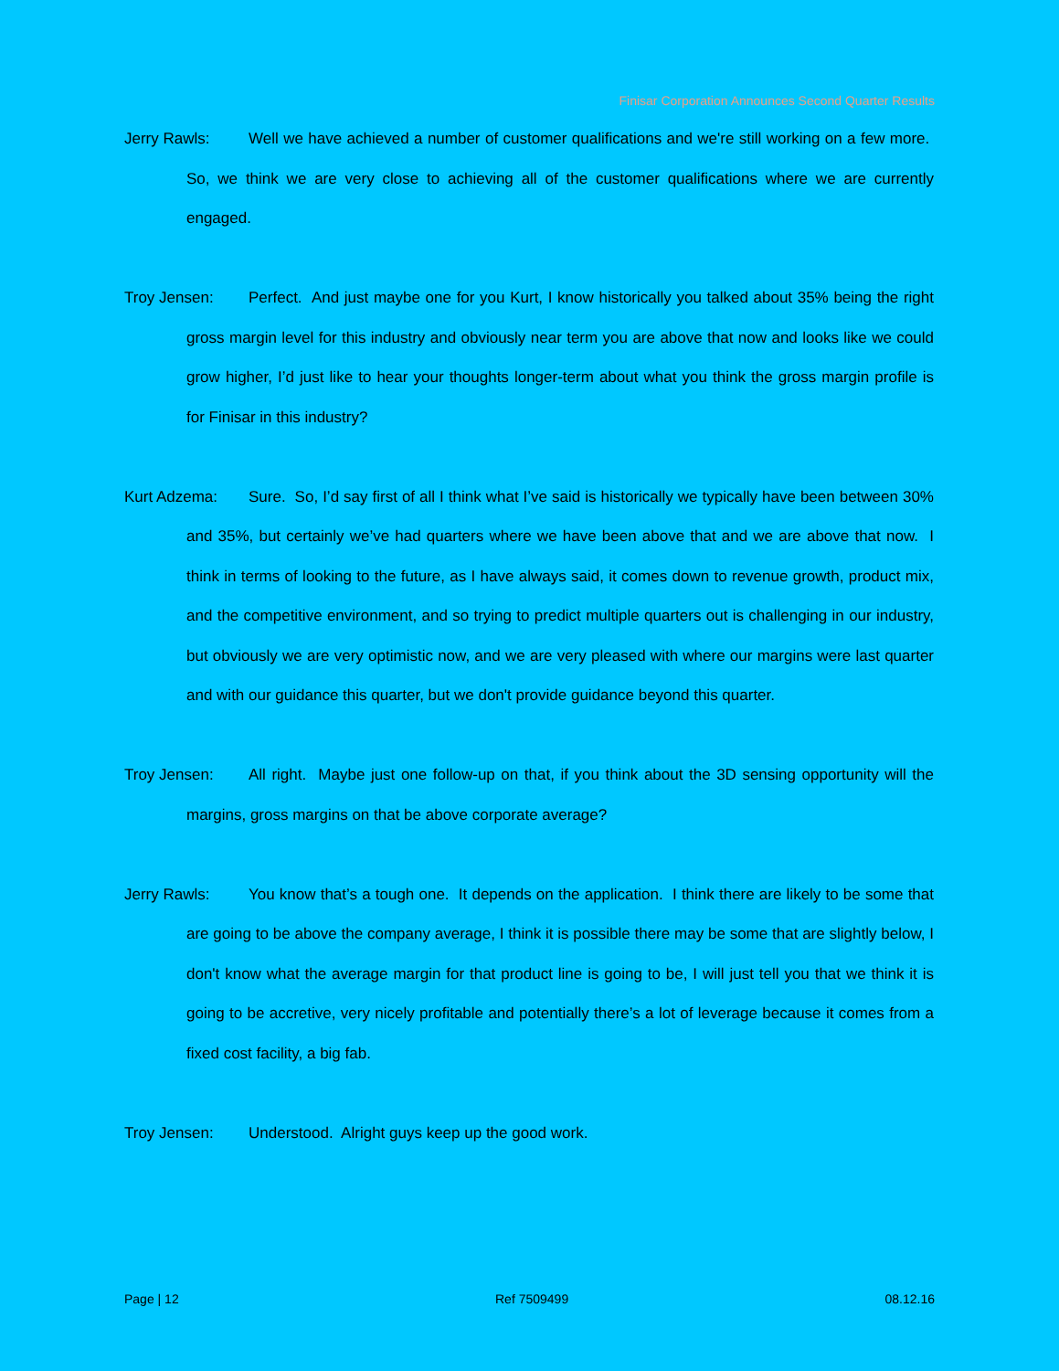Finisar Corporation Announces Second Quarter Results
Jerry Rawls: Well we have achieved a number of customer qualifications and we're still working on a few more. So, we think we are very close to achieving all of the customer qualifications where we are currently engaged.
Troy Jensen: Perfect. And just maybe one for you Kurt, I know historically you talked about 35% being the right gross margin level for this industry and obviously near term you are above that now and looks like we could grow higher, I’d just like to hear your thoughts longer-term about what you think the gross margin profile is for Finisar in this industry?
Kurt Adzema: Sure. So, I’d say first of all I think what I’ve said is historically we typically have been between 30% and 35%, but certainly we’ve had quarters where we have been above that and we are above that now. I think in terms of looking to the future, as I have always said, it comes down to revenue growth, product mix, and the competitive environment, and so trying to predict multiple quarters out is challenging in our industry, but obviously we are very optimistic now, and we are very pleased with where our margins were last quarter and with our guidance this quarter, but we don't provide guidance beyond this quarter.
Troy Jensen: All right. Maybe just one follow-up on that, if you think about the 3D sensing opportunity will the margins, gross margins on that be above corporate average?
Jerry Rawls: You know that’s a tough one. It depends on the application. I think there are likely to be some that are going to be above the company average, I think it is possible there may be some that are slightly below, I don't know what the average margin for that product line is going to be, I will just tell you that we think it is going to be accretive, very nicely profitable and potentially there’s a lot of leverage because it comes from a fixed cost facility, a big fab.
Troy Jensen: Understood. Alright guys keep up the good work.
Page | 12 Ref 7509499 08.12.16